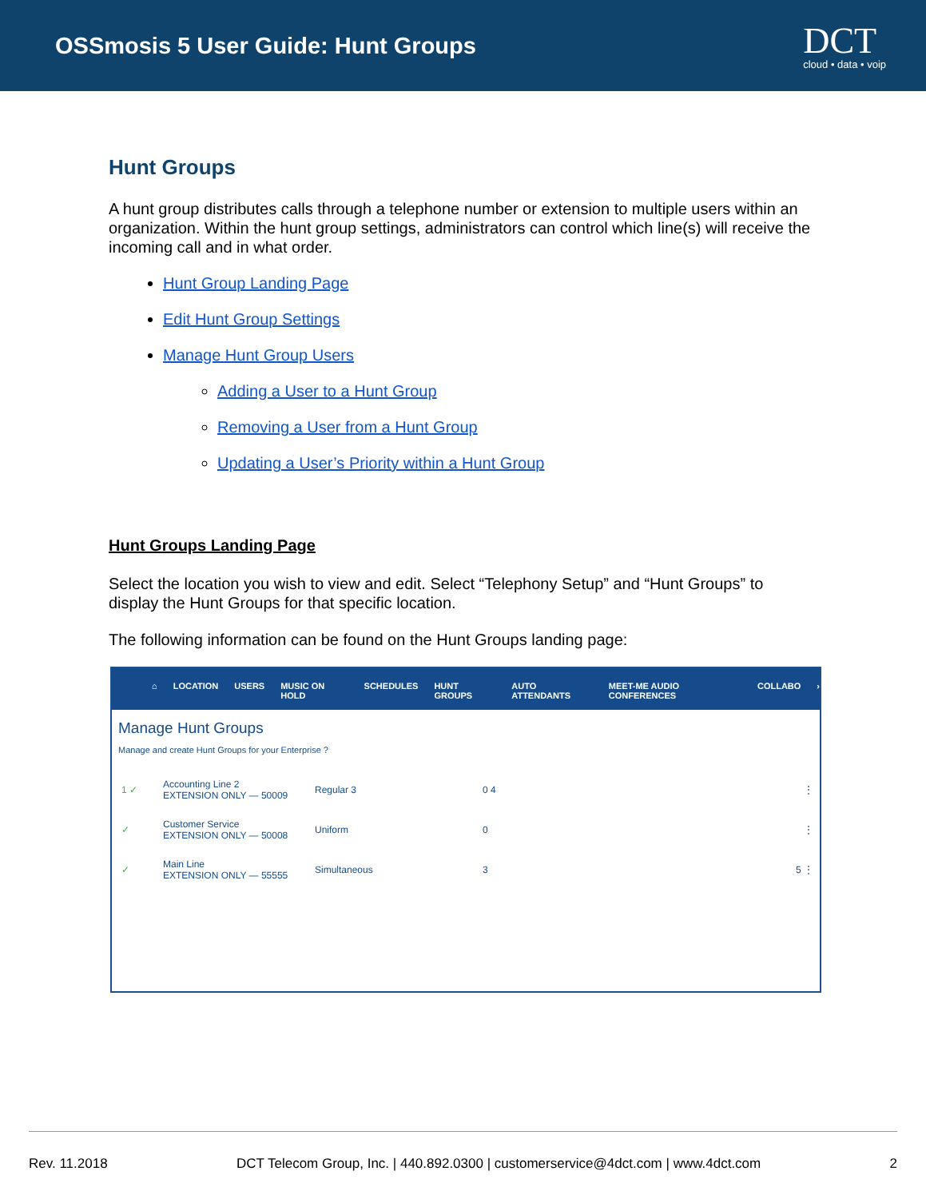OSSmosis 5 User Guide: Hunt Groups
DCT
cloud • data • voip
Hunt Groups
A hunt group distributes calls through a telephone number or extension to multiple users within an organization. Within the hunt group settings, administrators can control which line(s) will receive the incoming call and in what order.
Hunt Group Landing Page
Edit Hunt Group Settings
Manage Hunt Group Users
Adding a User to a Hunt Group
Removing a User from a Hunt Group
Updating a User’s Priority within a Hunt Group
Hunt Groups Landing Page
Select the location you wish to view and edit. Select “Telephony Setup” and “Hunt Groups” to display the Hunt Groups for that specific location.
The following information can be found on the Hunt Groups landing page:
⌂ LOCATION USERS MUSIC ON HOLD SCHEDULES HUNT GROUPS AUTO ATTENDANTS MEET-ME AUDIO CONFERENCES COLLABO ›
Manage Hunt Groups
Manage and create Hunt Groups for your Enterprise ?
1 ✓ Accounting Line 2
EXTENSION ONLY — 50009 Regular 3 0 4 ⋮
✓ Customer Service
EXTENSION ONLY — 50008 Uniform 0 ⋮
✓ Main Line
EXTENSION ONLY — 55555 Simultaneous 3 5 ⋮
Rev. 11.2018 DCT Telecom Group, Inc. | 440.892.0300 | customerservice@4dct.com | www.4dct.com 2